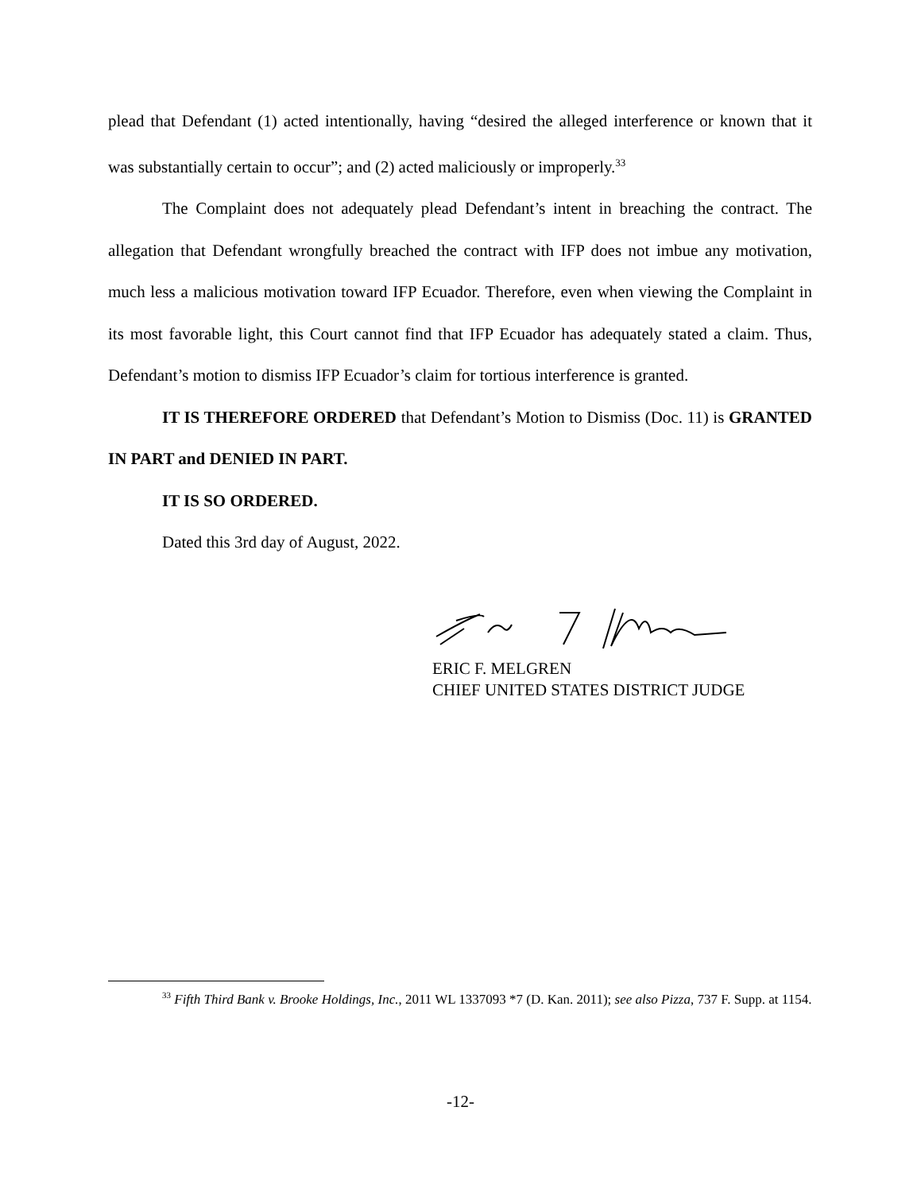plead that Defendant (1) acted intentionally, having “desired the alleged interference or known that it was substantially certain to occur”; and (2) acted maliciously or improperly.<sup>33</sup>
The Complaint does not adequately plead Defendant’s intent in breaching the contract. The allegation that Defendant wrongfully breached the contract with IFP does not imbue any motivation, much less a malicious motivation toward IFP Ecuador. Therefore, even when viewing the Complaint in its most favorable light, this Court cannot find that IFP Ecuador has adequately stated a claim. Thus, Defendant’s motion to dismiss IFP Ecuador’s claim for tortious interference is granted.
IT IS THEREFORE ORDERED that Defendant’s Motion to Dismiss (Doc. 11) is GRANTED IN PART and DENIED IN PART.
IT IS SO ORDERED.
Dated this 3rd day of August, 2022.
ERIC F. MELGREN
CHIEF UNITED STATES DISTRICT JUDGE
<sup>33</sup> Fifth Third Bank v. Brooke Holdings, Inc., 2011 WL 1337093 *7 (D. Kan. 2011); see also Pizza, 737 F. Supp. at 1154.
-12-